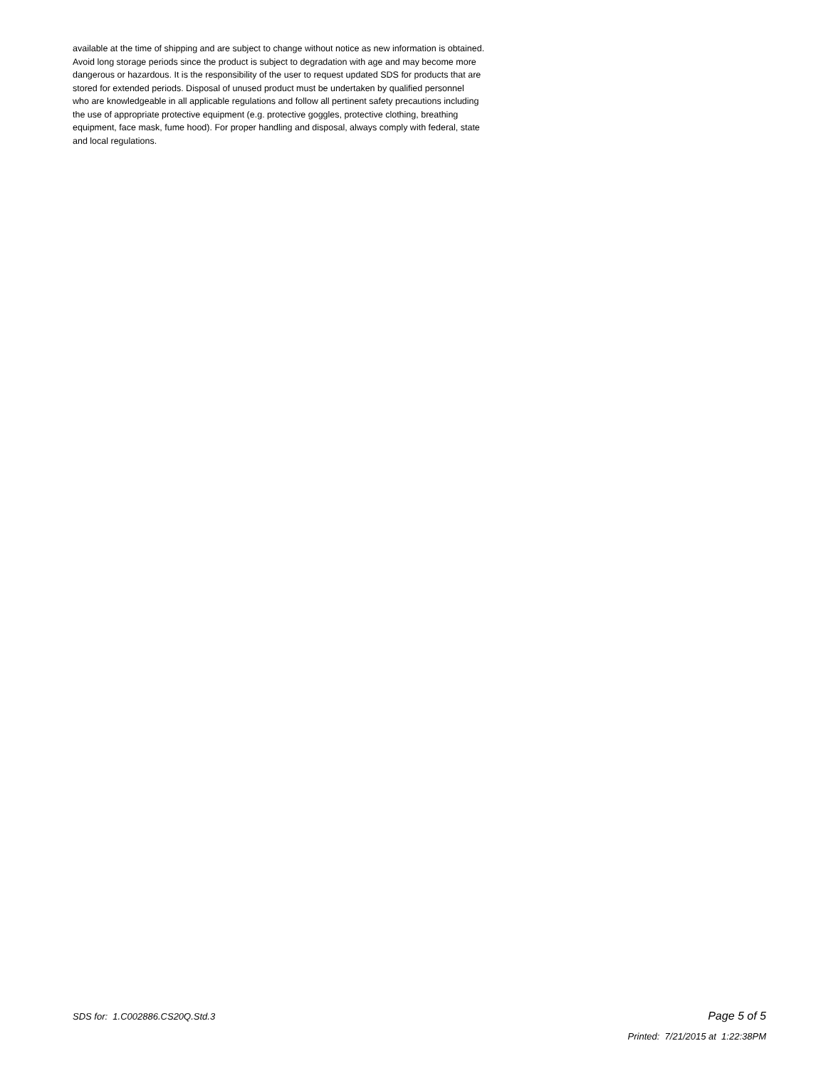available at the time of shipping and are subject to change without notice as new information is obtained.
Avoid long storage periods since the product is subject to degradation with age and may become more
dangerous or hazardous. It is the responsibility of the user to request updated SDS for products that are
stored for extended periods. Disposal of unused product must be undertaken by qualified personnel
who are knowledgeable in all applicable regulations and follow all pertinent safety precautions including
the use of appropriate protective equipment (e.g. protective goggles, protective clothing, breathing
equipment, face mask, fume hood). For proper handling and disposal, always comply with federal, state
and local regulations.
SDS for: 1.C002886.CS20Q.Std.3 Page 5 of 5
Printed: 7/21/2015 at 1:22:38PM